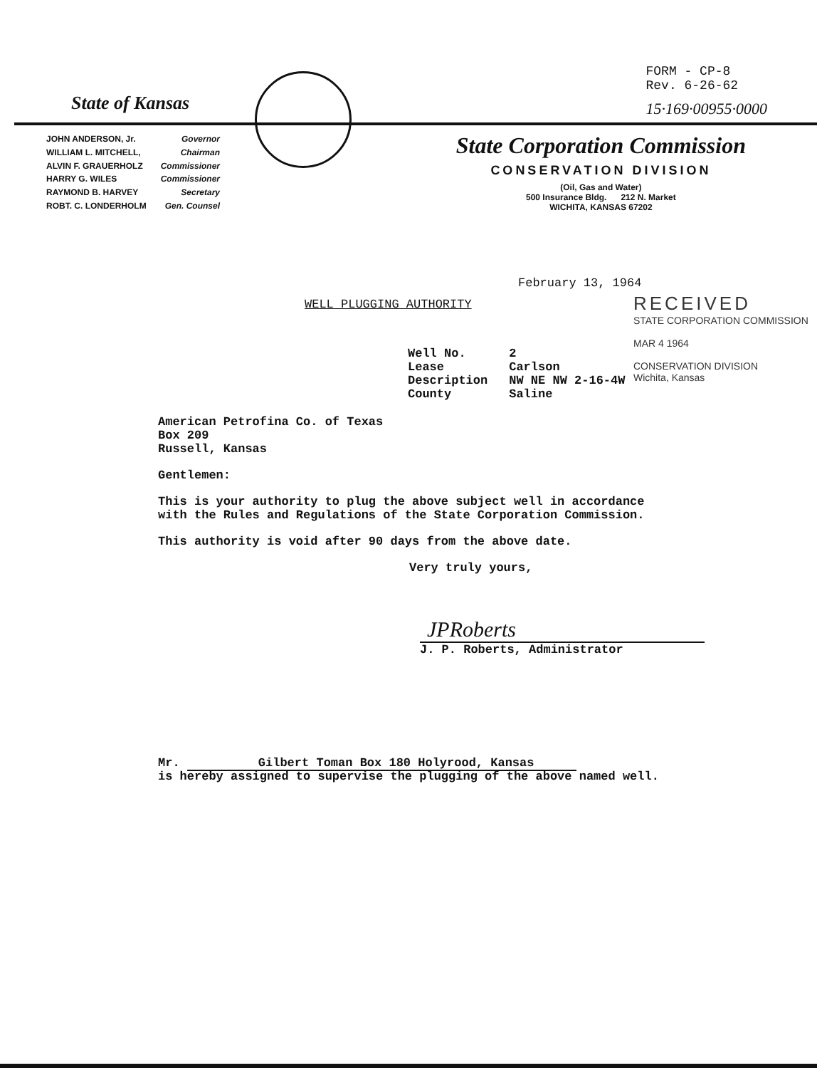State of Kansas
FORM - CP-8
Rev. 6-26-62
15·169·00955·0000
| JOHN ANDERSON, Jr. | Governor |
| WILLIAM L. MITCHELL, | Chairman |
| ALVIN F. GRAUERHOLZ | Commissioner |
| HARRY G. WILES | Commissioner |
| RAYMOND B. HARVEY | Secretary |
| ROBT. C. LONDERHOLM | Gen. Counsel |
State Corporation Commission
CONSERVATION DIVISION
(Oil, Gas and Water)
500 Insurance Bldg. 212 N. Market
WICHITA, KANSAS 67202
February 13, 1964
RECEIVED
STATE CORPORATION COMMISSION
MAR 4 1964
CONSERVATION DIVISION
Wichita, Kansas
WELL PLUGGING AUTHORITY
| Well No. | 2 |
| Lease | Carlson |
| Description | NW NE NW 2-16-4W |
| County | Saline |
American Petrofina Co. of Texas
Box 209
Russell, Kansas
Gentlemen:
This is your authority to plug the above subject well in accordance with the Rules and Regulations of the State Corporation Commission.
This authority is void after 90 days from the above date.
Very truly yours,
JPRoberts
J. P. Roberts, Administrator
Mr. Gilbert Toman Box 180 Holyrood, Kansas
is hereby assigned to supervise the plugging of the above named well.